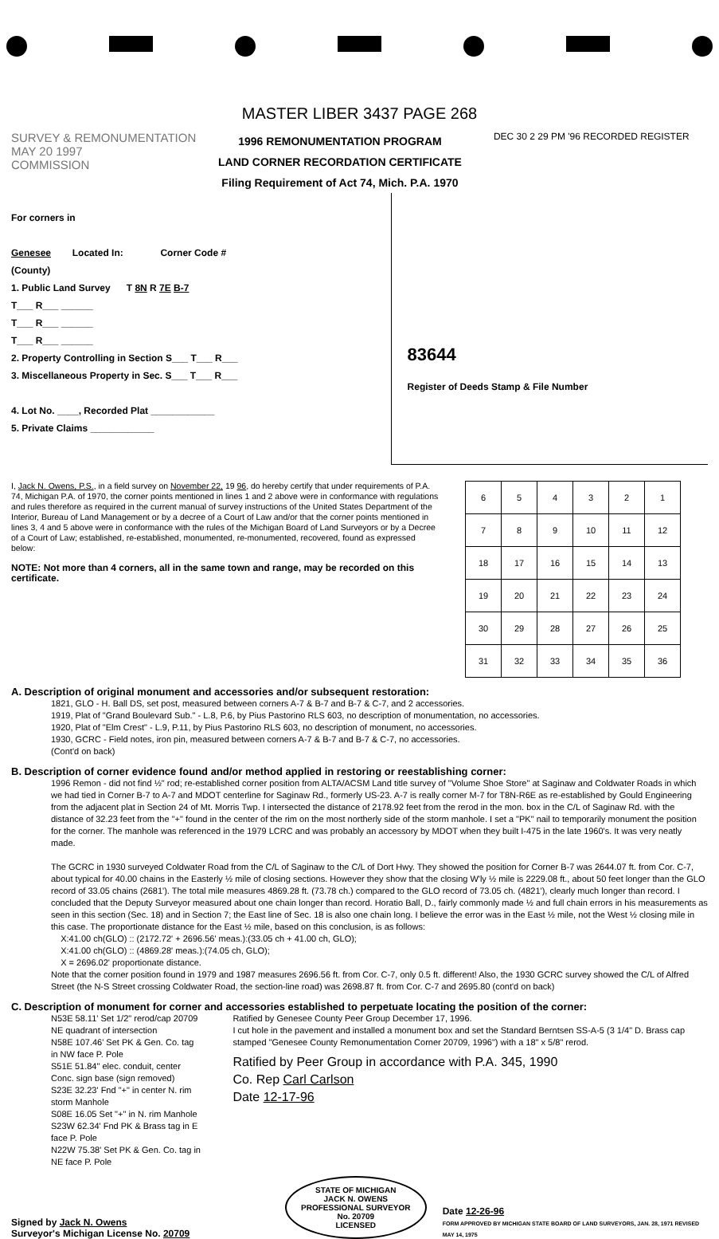MASTER LIBER 3437 PAGE 268
SURVEY & REMONUMENTATION
MAY 20 1997
COMMISSION
1996 REMONUMENTATION PROGRAM
LAND CORNER RECORDATION CERTIFICATE
Filing Requirement of Act 74, Mich. P.A. 1970
DEC 30 2 29 PM '96 RECORDED REGISTER
For corners in
Genesee Located In: Corner Code #
(County)
1. Public Land Survey T 8N R 7E B-7
T___ R___ ______
T___ R___ ______
T___ R___ ______
2. Property Controlling in Section S___ T___ R___
3. Miscellaneous Property in Sec. S___ T___ R___
4. Lot No. ____, Recorded Plat ____________
5. Private Claims ____________
83644
Register of Deeds Stamp & File Number
I, Jack N. Owens, P.S., in a field survey on November 22, 19 96, do hereby certify that under requirements of P.A. 74, Michigan P.A. of 1970, the corner points mentioned in lines 1 and 2 above were in conformance with regulations and rules therefore as required in the current manual of survey instructions of the United States Department of the Interior, Bureau of Land Management or by a decree of a Court of Law and/or that the corner points mentioned in lines 3, 4 and 5 above were in conformance with the rules of the Michigan Board of Land Surveyors or by a Decree of a Court of Law; established, re-established, monumented, re-monumented, recovered, found as expressed below:
NOTE: Not more than 4 corners, all in the same town and range, may be recorded on this certificate.
| 6 | 5 | 4 | 3 | 2 | 1 |
| 7 | 8 | 9 | 10 | 11 | 12 |
| 18 | 17 | 16 | 15 | 14 | 13 |
| 19 | 20 | 21 | 22 | 23 | 24 |
| 30 | 29 | 28 | 27 | 26 | 25 |
| 31 | 32 | 33 | 34 | 35 | 36 |
A. Description of original monument and accessories and/or subsequent restoration:
1821, GLO - H. Ball DS, set post, measured between corners A-7 & B-7 and B-7 & C-7, and 2 accessories.
1919, Plat of "Grand Boulevard Sub." - L.8, P.6, by Pius Pastorino RLS 603, no description of monumentation, no accessories.
1920, Plat of "Elm Crest" - L.9, P.11, by Pius Pastorino RLS 603, no description of monument, no accessories.
1930, GCRC - Field notes, iron pin, measured between corners A-7 & B-7 and B-7 & C-7, no accessories.
(Cont'd on back)
B. Description of corner evidence found and/or method applied in restoring or reestablishing corner:
1996 Remon - did not find ½" rod; re-established corner position from ALTA/ACSM Land title survey of "Volume Shoe Store" at Saginaw and Coldwater Roads in which we had tied in Corner B-7 to A-7 and MDOT centerline for Saginaw Rd., formerly US-23. A-7 is really corner M-7 for T8N-R6E as re-established by Gould Engineering from the adjacent plat in Section 24 of Mt. Morris Twp. I intersected the distance of 2178.92 feet from the rerod in the mon. box in the C/L of Saginaw Rd. with the distance of 32.23 feet from the "+" found in the center of the rim on the most northerly side of the storm manhole. I set a "PK" nail to temporarily monument the position for the corner. The manhole was referenced in the 1979 LCRC and was probably an accessory by MDOT when they built I-475 in the late 1960's. It was very neatly made.
The GCRC in 1930 surveyed Coldwater Road from the C/L of Saginaw to the C/L of Dort Hwy. They showed the position for Corner B-7 was 2644.07 ft. from Cor. C-7, about typical for 40.00 chains in the Easterly ½ mile of closing sections. However they show that the closing W'ly ½ mile is 2229.08 ft., about 50 feet longer than the GLO record of 33.05 chains (2681'). The total mile measures 4869.28 ft. (73.78 ch.) compared to the GLO record of 73.05 ch. (4821'), clearly much longer than record. I concluded that the Deputy Surveyor measured about one chain longer than record. Horatio Ball, D., fairly commonly made ½ and full chain errors in his measurements as seen in this section (Sec. 18) and in Section 7; the East line of Sec. 18 is also one chain long. I believe the error was in the East ½ mile, not the West ½ closing mile in this case. The proportionate distance for the East ½ mile, based on this conclusion, is as follows:
X:41.00 ch(GLO) :: (2172.72' + 2696.56' meas.):(33.05 ch + 41.00 ch, GLO);
X:41.00 ch(GLO) :: (4869.28' meas.):(74.05 ch, GLO);
X = 2696.02' proportionate distance.
Note that the corner position found in 1979 and 1987 measures 2696.56 ft. from Cor. C-7, only 0.5 ft. different! Also, the 1930 GCRC survey showed the C/L of Alfred Street (the N-S Street crossing Coldwater Road, the section-line road) was 2698.87 ft. from Cor. C-7 and 2695.80 (cont'd on back)
C. Description of monument for corner and accessories established to perpetuate locating the position of the corner:
N53E 58.11' Set 1/2" rerod/cap 20709 NE quadrant of intersection
N58E 107.46' Set PK & Gen. Co. tag in NW face P. Pole
S51E 51.84" elec. conduit, center Conc. sign base (sign removed)
S23E 32.23' Fnd "+" in center N. rim storm Manhole
S08E 16.05 Set "+" in N. rim Manhole
S23W 62.34' Fnd PK & Brass tag in E face P. Pole
N22W 75.38' Set PK & Gen. Co. tag in NE face P. Pole
Ratified by Genesee County Peer Group December 17, 1996.
I cut hole in the pavement and installed a monument box and set the Standard Berntsen SS-A-5 (3 1/4" D. Brass cap stamped "Genesee County Remonumentation Corner 20709, 1996") with a 18" x 5/8" rerod.
Ratified by Peer Group in accordance with P.A. 345, 1990
Co. Rep Carl Carlson
Date 12-17-96
Signed by Jack N. Owens
Surveyor's Michigan License No. 20709
STATE OF MICHIGAN
JACK N. OWENS
PROFESSIONAL SURVEYOR
No. 20709
LICENSED
Date 12-26-96
FORM APPROVED BY MICHIGAN STATE BOARD OF LAND SURVEYORS, JAN. 28, 1971 REVISED MAY 14, 1975